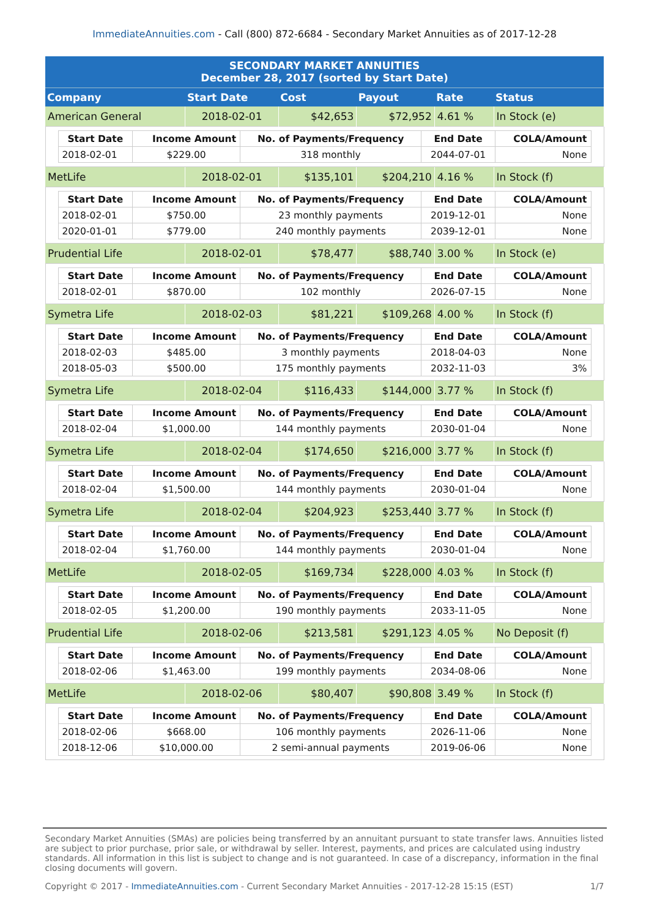ImmediateAnnuities.com - Call (800) 872-6684 - Secondary Market Annuities as of 2017-12-28
| SECONDARY MARKET ANNUITIES December 28, 2017 (sorted by Start Date) | | | | | |
| Company | Start Date | Cost | Payout | Rate | Status |
| American General | 2018-02-01 | $42,653 | $72,952 | 4.61 % | In Stock (e) |
| / Start Date / Income Amount / No. of Payments/Frequency / End Date / COLA/Amount / / --- / --- / --- / --- / --- / / 2018-02-01 / $229.00 / 318 monthly / 2044-07-01 / None / | | | | | |
| MetLife | 2018-02-01 | $135,101 | $204,210 | 4.16 % | In Stock (f) |
| / Start Date / Income Amount / No. of Payments/Frequency / End Date / COLA/Amount / / --- / --- / --- / --- / --- / / 2018-02-01 / $750.00 / 23 monthly payments / 2019-12-01 / None / / 2020-01-01 / $779.00 / 240 monthly payments / 2039-12-01 / None / | | | | | |
| Prudential Life | 2018-02-01 | $78,477 | $88,740 | 3.00 % | In Stock (e) |
| / Start Date / Income Amount / No. of Payments/Frequency / End Date / COLA/Amount / / --- / --- / --- / --- / --- / / 2018-02-01 / $870.00 / 102 monthly / 2026-07-15 / None / | | | | | |
| Symetra Life | 2018-02-03 | $81,221 | $109,268 | 4.00 % | In Stock (f) |
| / Start Date / Income Amount / No. of Payments/Frequency / End Date / COLA/Amount / / --- / --- / --- / --- / --- / / 2018-02-03 / $485.00 / 3 monthly payments / 2018-04-03 / None / / 2018-05-03 / $500.00 / 175 monthly payments / 2032-11-03 / 3% / | | | | | |
| Symetra Life | 2018-02-04 | $116,433 | $144,000 | 3.77 % | In Stock (f) |
| / Start Date / Income Amount / No. of Payments/Frequency / End Date / COLA/Amount / / --- / --- / --- / --- / --- / / 2018-02-04 / $1,000.00 / 144 monthly payments / 2030-01-04 / None / | | | | | |
| Symetra Life | 2018-02-04 | $174,650 | $216,000 | 3.77 % | In Stock (f) |
| / Start Date / Income Amount / No. of Payments/Frequency / End Date / COLA/Amount / / --- / --- / --- / --- / --- / / 2018-02-04 / $1,500.00 / 144 monthly payments / 2030-01-04 / None / | | | | | |
| Symetra Life | 2018-02-04 | $204,923 | $253,440 | 3.77 % | In Stock (f) |
| / Start Date / Income Amount / No. of Payments/Frequency / End Date / COLA/Amount / / --- / --- / --- / --- / --- / / 2018-02-04 / $1,760.00 / 144 monthly payments / 2030-01-04 / None / | | | | | |
| MetLife | 2018-02-05 | $169,734 | $228,000 | 4.03 % | In Stock (f) |
| / Start Date / Income Amount / No. of Payments/Frequency / End Date / COLA/Amount / / --- / --- / --- / --- / --- / / 2018-02-05 / $1,200.00 / 190 monthly payments / 2033-11-05 / None / | | | | | |
| Prudential Life | 2018-02-06 | $213,581 | $291,123 | 4.05 % | No Deposit (f) |
| / Start Date / Income Amount / No. of Payments/Frequency / End Date / COLA/Amount / / --- / --- / --- / --- / --- / / 2018-02-06 / $1,463.00 / 199 monthly payments / 2034-08-06 / None / | | | | | |
| MetLife | 2018-02-06 | $80,407 | $90,808 | 3.49 % | In Stock (f) |
| / Start Date / Income Amount / No. of Payments/Frequency / End Date / COLA/Amount / / --- / --- / --- / --- / --- / / 2018-02-06 / $668.00 / 106 monthly payments / 2026-11-06 / None / / 2018-12-06 / $10,000.00 / 2 semi-annual payments / 2019-06-06 / None / | | | | | |
Secondary Market Annuities (SMAs) are policies being transferred by an annuitant pursuant to state transfer laws. Annuities listed are subject to prior purchase, prior sale, or withdrawal by seller. Interest, payments, and prices are calculated using industry standards. All information in this list is subject to change and is not guaranteed. In case of a discrepancy, information in the final closing documents will govern.
Copyright © 2017 - ImmediateAnnuities.com - Current Secondary Market Annuities - 2017-12-28 15:15 (EST) 1/7